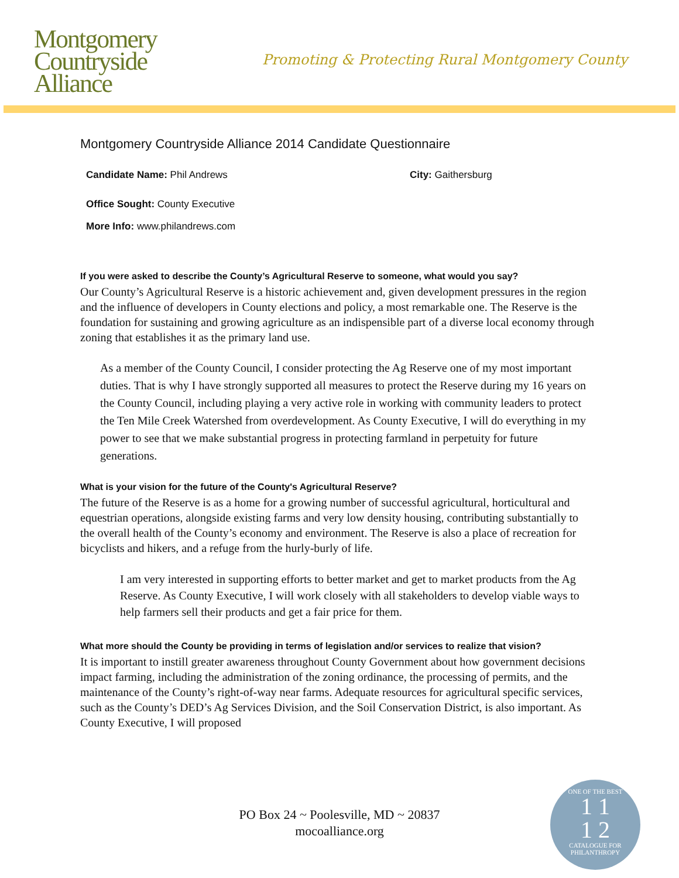Montgomery
Countryside
Alliance
Promoting & Protecting Rural Montgomery County
Montgomery Countryside Alliance 2014 Candidate Questionnaire
Candidate Name: Phil Andrews City: Gaithersburg
Office Sought: County Executive
More Info: www.philandrews.com
If you were asked to describe the County’s Agricultural Reserve to someone, what would you say?
Our County’s Agricultural Reserve is a historic achievement and, given development pressures in the region and the influence of developers in County elections and policy, a most remarkable one. The Reserve is the foundation for sustaining and growing agriculture as an indispensible part of a diverse local economy through zoning that establishes it as the primary land use.
As a member of the County Council, I consider protecting the Ag Reserve one of my most important duties. That is why I have strongly supported all measures to protect the Reserve during my 16 years on the County Council, including playing a very active role in working with community leaders to protect the Ten Mile Creek Watershed from overdevelopment. As County Executive, I will do everything in my power to see that we make substantial progress in protecting farmland in perpetuity for future generations.
What is your vision for the future of the County's Agricultural Reserve?
The future of the Reserve is as a home for a growing number of successful agricultural, horticultural and equestrian operations, alongside existing farms and very low density housing, contributing substantially to the overall health of the County’s economy and environment. The Reserve is also a place of recreation for bicyclists and hikers, and a refuge from the hurly-burly of life.
I am very interested in supporting efforts to better market and get to market products from the Ag Reserve. As County Executive, I will work closely with all stakeholders to develop viable ways to help farmers sell their products and get a fair price for them.
What more should the County be providing in terms of legislation and/or services to realize that vision?
It is important to instill greater awareness throughout County Government about how government decisions impact farming, including the administration of the zoning ordinance, the processing of permits, and the maintenance of the County’s right-of-way near farms. Adequate resources for agricultural specific services, such as the County’s DED’s Ag Services Division, and the Soil Conservation District, is also important. As County Executive, I will proposed
PO Box 24 ~ Poolesville, MD ~ 20837
mocoalliance.org
ONE OF THE BEST
1 1
1 2
CATALOGUE FOR PHILANTHROPY